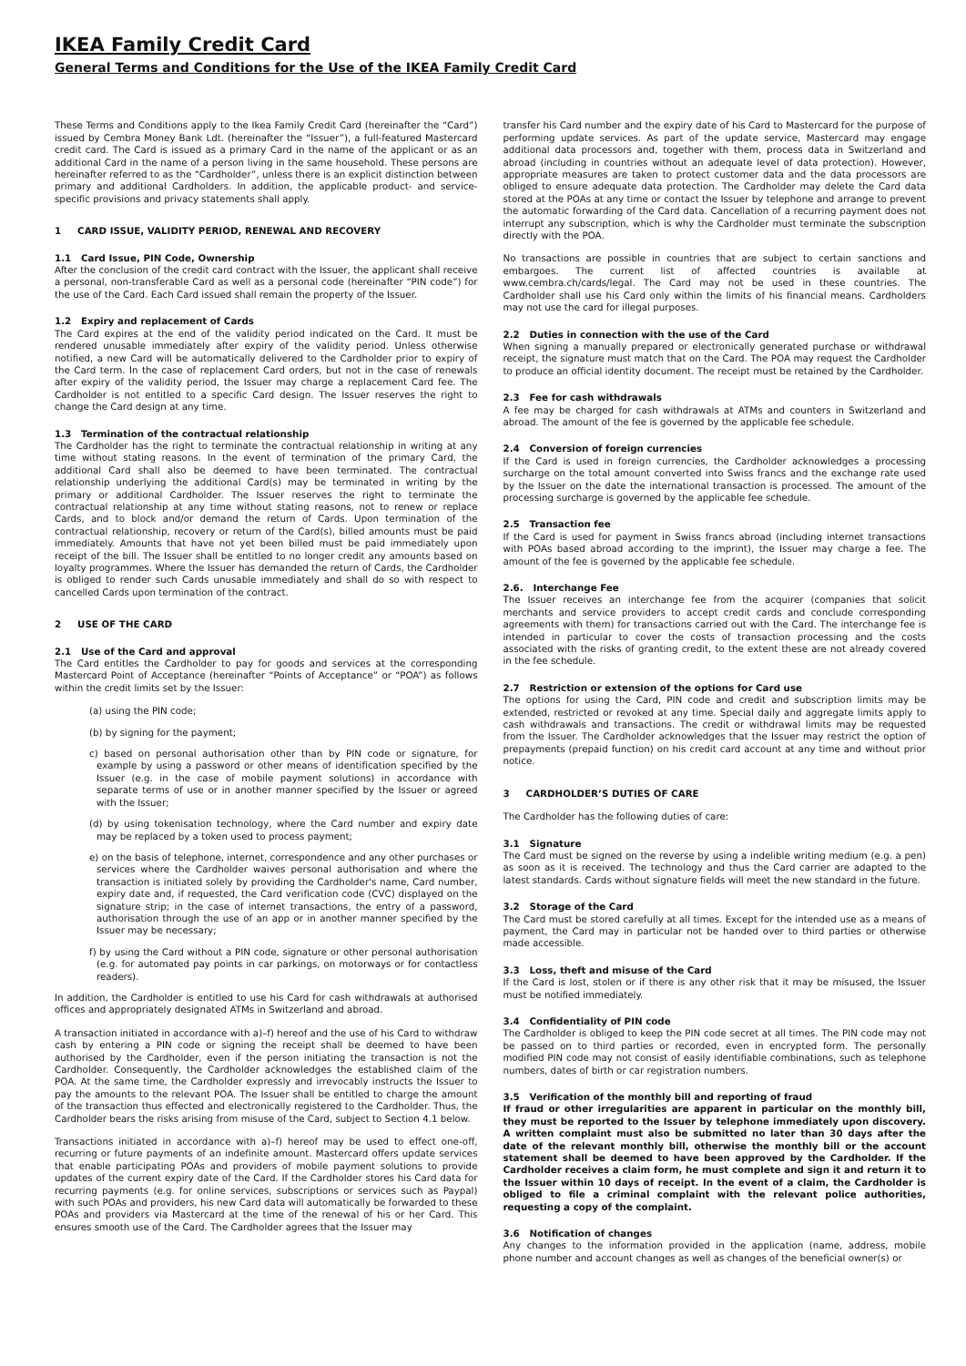IKEA Family Credit Card
General Terms and Conditions for the Use of the IKEA Family Credit Card
These Terms and Conditions apply to the Ikea Family Credit Card (hereinafter the “Card”) issued by Cembra Money Bank Ldt. (hereinafter the “Issuer”), a full-featured Mastercard credit card. The Card is issued as a primary Card in the name of the applicant or as an additional Card in the name of a person living in the same household. These persons are hereinafter referred to as the “Cardholder”, unless there is an explicit distinction between primary and additional Cardholders. In addition, the applicable product- and service-specific provisions and privacy statements shall apply.
1 CARD ISSUE, VALIDITY PERIOD, RENEWAL AND RECOVERY
1.1 Card Issue, PIN Code, Ownership
After the conclusion of the credit card contract with the Issuer, the applicant shall receive a personal, non-transferable Card as well as a personal code (hereinafter “PIN code”) for the use of the Card. Each Card issued shall remain the property of the Issuer.
1.2 Expiry and replacement of Cards
The Card expires at the end of the validity period indicated on the Card. It must be rendered unusable immediately after expiry of the validity period. Unless otherwise notified, a new Card will be automatically delivered to the Cardholder prior to expiry of the Card term. In the case of replacement Card orders, but not in the case of renewals after expiry of the validity period, the Issuer may charge a replacement Card fee. The Cardholder is not entitled to a specific Card design. The Issuer reserves the right to change the Card design at any time.
1.3 Termination of the contractual relationship
The Cardholder has the right to terminate the contractual relationship in writing at any time without stating reasons. In the event of termination of the primary Card, the additional Card shall also be deemed to have been terminated. The contractual relationship underlying the additional Card(s) may be terminated in writing by the primary or additional Cardholder. The Issuer reserves the right to terminate the contractual relationship at any time without stating reasons, not to renew or replace Cards, and to block and/or demand the return of Cards. Upon termination of the contractual relationship, recovery or return of the Card(s), billed amounts must be paid immediately. Amounts that have not yet been billed must be paid immediately upon receipt of the bill. The Issuer shall be entitled to no longer credit any amounts based on loyalty programmes. Where the Issuer has demanded the return of Cards, the Cardholder is obliged to render such Cards unusable immediately and shall do so with respect to cancelled Cards upon termination of the contract.
2 USE OF THE CARD
2.1 Use of the Card and approval
The Card entitles the Cardholder to pay for goods and services at the corresponding Mastercard Point of Acceptance (hereinafter “Points of Acceptance” or “POA”) as follows within the credit limits set by the Issuer:
(a) using the PIN code;
(b) by signing for the payment;
c) based on personal authorisation other than by PIN code or signature, for example by using a password or other means of identification specified by the Issuer (e.g. in the case of mobile payment solutions) in accordance with separate terms of use or in another manner specified by the Issuer or agreed with the Issuer;
(d) by using tokenisation technology, where the Card number and expiry date may be replaced by a token used to process payment;
e) on the basis of telephone, internet, correspondence and any other purchases or services where the Cardholder waives personal authorisation and where the transaction is initiated solely by providing the Cardholder's name, Card number, expiry date and, if requested, the Card verification code (CVC) displayed on the signature strip; in the case of internet transactions, the entry of a password, authorisation through the use of an app or in another manner specified by the Issuer may be necessary;
f) by using the Card without a PIN code, signature or other personal authorisation (e.g. for automated pay points in car parkings, on motorways or for contactless readers).
In addition, the Cardholder is entitled to use his Card for cash withdrawals at authorised offices and appropriately designated ATMs in Switzerland and abroad.
A transaction initiated in accordance with a)–f) hereof and the use of his Card to withdraw cash by entering a PIN code or signing the receipt shall be deemed to have been authorised by the Cardholder, even if the person initiating the transaction is not the Cardholder. Consequently, the Cardholder acknowledges the established claim of the POA. At the same time, the Cardholder expressly and irrevocably instructs the Issuer to pay the amounts to the relevant POA. The Issuer shall be entitled to charge the amount of the transaction thus effected and electronically registered to the Cardholder. Thus, the Cardholder bears the risks arising from misuse of the Card, subject to Section 4.1 below.
Transactions initiated in accordance with a)–f) hereof may be used to effect one-off, recurring or future payments of an indefinite amount. Mastercard offers update services that enable participating POAs and providers of mobile payment solutions to provide updates of the current expiry date of the Card. If the Cardholder stores his Card data for recurring payments (e.g. for online services, subscriptions or services such as Paypal) with such POAs and providers, his new Card data will automatically be forwarded to these POAs and providers via Mastercard at the time of the renewal of his or her Card. This ensures smooth use of the Card. The Cardholder agrees that the Issuer may
transfer his Card number and the expiry date of his Card to Mastercard for the purpose of performing update services. As part of the update service, Mastercard may engage additional data processors and, together with them, process data in Switzerland and abroad (including in countries without an adequate level of data protection). However, appropriate measures are taken to protect customer data and the data processors are obliged to ensure adequate data protection. The Cardholder may delete the Card data stored at the POAs at any time or contact the Issuer by telephone and arrange to prevent the automatic forwarding of the Card data. Cancellation of a recurring payment does not interrupt any subscription, which is why the Cardholder must terminate the subscription directly with the POA.
No transactions are possible in countries that are subject to certain sanctions and embargoes. The current list of affected countries is available at www.cembra.ch/cards/legal. The Card may not be used in these countries. The Cardholder shall use his Card only within the limits of his financial means. Cardholders may not use the card for illegal purposes.
2.2 Duties in connection with the use of the Card
When signing a manually prepared or electronically generated purchase or withdrawal receipt, the signature must match that on the Card. The POA may request the Cardholder to produce an official identity document. The receipt must be retained by the Cardholder.
2.3 Fee for cash withdrawals
A fee may be charged for cash withdrawals at ATMs and counters in Switzerland and abroad. The amount of the fee is governed by the applicable fee schedule.
2.4 Conversion of foreign currencies
If the Card is used in foreign currencies, the Cardholder acknowledges a processing surcharge on the total amount converted into Swiss francs and the exchange rate used by the Issuer on the date the international transaction is processed. The amount of the processing surcharge is governed by the applicable fee schedule.
2.5 Transaction fee
If the Card is used for payment in Swiss francs abroad (including internet transactions with POAs based abroad according to the imprint), the Issuer may charge a fee. The amount of the fee is governed by the applicable fee schedule.
2.6. Interchange Fee
The Issuer receives an interchange fee from the acquirer (companies that solicit merchants and service providers to accept credit cards and conclude corresponding agreements with them) for transactions carried out with the Card. The interchange fee is intended in particular to cover the costs of transaction processing and the costs associated with the risks of granting credit, to the extent these are not already covered in the fee schedule.
2.7 Restriction or extension of the options for Card use
The options for using the Card, PIN code and credit and subscription limits may be extended, restricted or revoked at any time. Special daily and aggregate limits apply to cash withdrawals and transactions. The credit or withdrawal limits may be requested from the Issuer. The Cardholder acknowledges that the Issuer may restrict the option of prepayments (prepaid function) on his credit card account at any time and without prior notice.
3 CARDHOLDER’S DUTIES OF CARE
The Cardholder has the following duties of care:
3.1 Signature
The Card must be signed on the reverse by using a indelible writing medium (e.g. a pen) as soon as it is received. The technology and thus the Card carrier are adapted to the latest standards. Cards without signature fields will meet the new standard in the future.
3.2 Storage of the Card
The Card must be stored carefully at all times. Except for the intended use as a means of payment, the Card may in particular not be handed over to third parties or otherwise made accessible.
3.3 Loss, theft and misuse of the Card
If the Card is lost, stolen or if there is any other risk that it may be misused, the Issuer must be notified immediately.
3.4 Confidentiality of PIN code
The Cardholder is obliged to keep the PIN code secret at all times. The PIN code may not be passed on to third parties or recorded, even in encrypted form. The personally modified PIN code may not consist of easily identifiable combinations, such as telephone numbers, dates of birth or car registration numbers.
3.5 Verification of the monthly bill and reporting of fraud
If fraud or other irregularities are apparent in particular on the monthly bill, they must be reported to the Issuer by telephone immediately upon discovery. A written complaint must also be submitted no later than 30 days after the date of the relevant monthly bill, otherwise the monthly bill or the account statement shall be deemed to have been approved by the Cardholder. If the Cardholder receives a claim form, he must complete and sign it and return it to the Issuer within 10 days of receipt. In the event of a claim, the Cardholder is obliged to file a criminal complaint with the relevant police authorities, requesting a copy of the complaint.
3.6 Notification of changes
Any changes to the information provided in the application (name, address, mobile phone number and account changes as well as changes of the beneficial owner(s) or